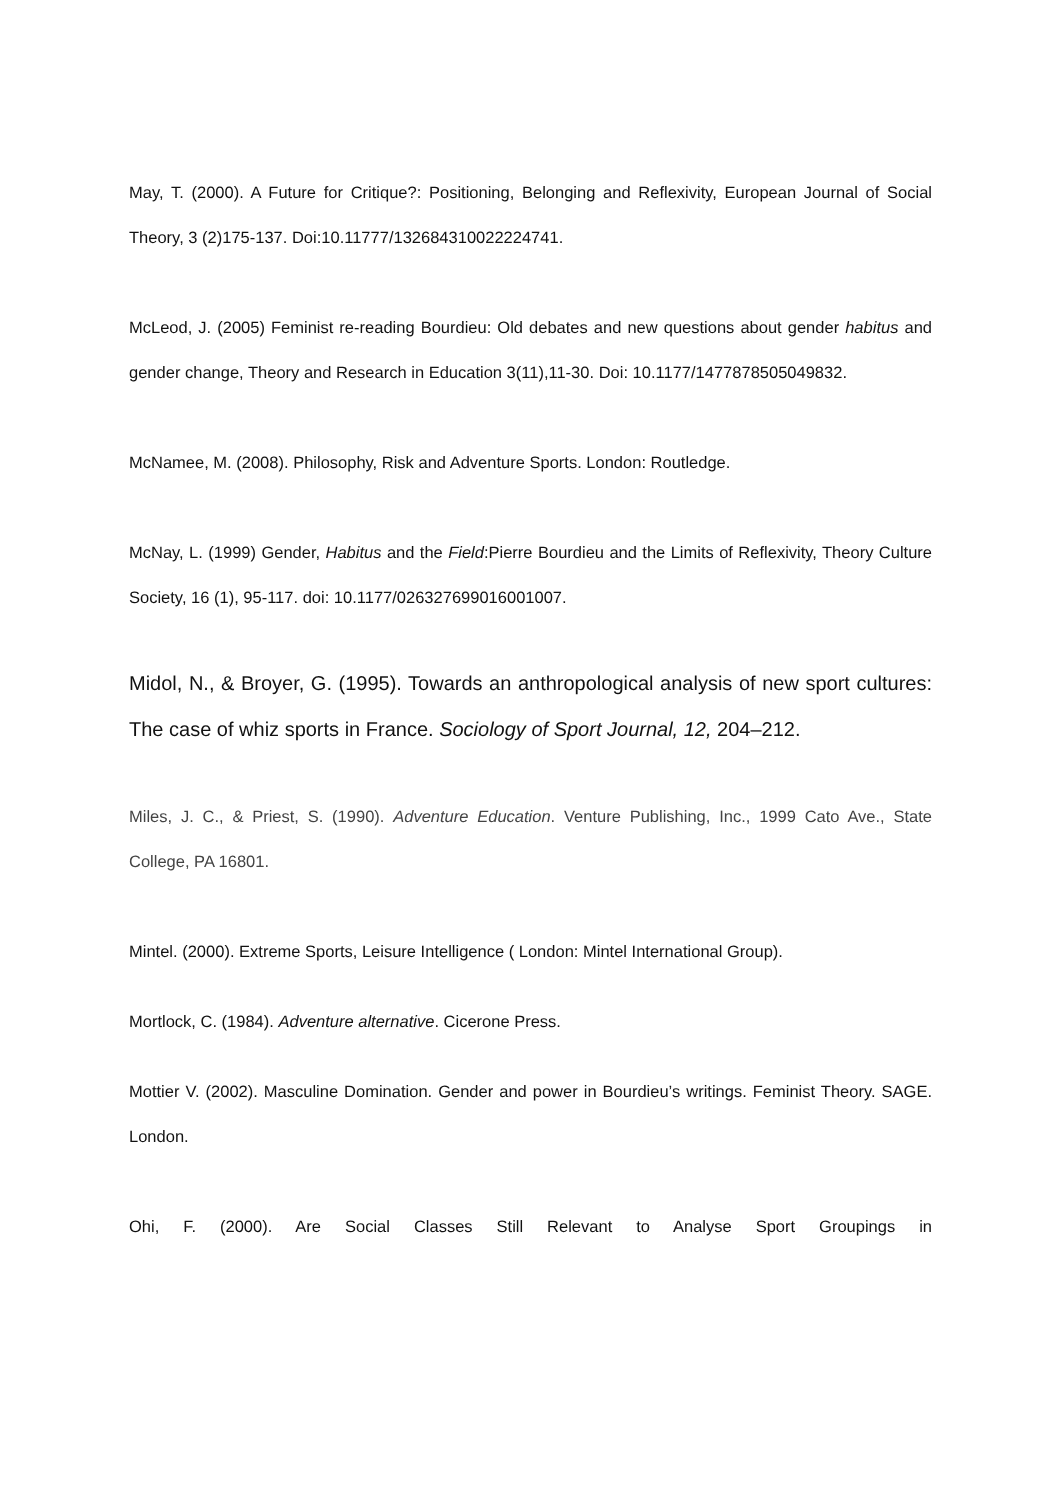May, T. (2000). A Future for Critique?: Positioning, Belonging and Reflexivity, European Journal of Social Theory, 3 (2)175-137. Doi:10.11777/132684310022224741.
McLeod, J. (2005) Feminist re-reading Bourdieu: Old debates and new questions about gender habitus and gender change, Theory and Research in Education 3(11),11-30. Doi: 10.1177/1477878505049832.
McNamee, M. (2008). Philosophy, Risk and Adventure Sports. London: Routledge.
McNay, L. (1999) Gender, Habitus and the Field:Pierre Bourdieu and the Limits of Reflexivity, Theory Culture Society, 16 (1), 95-117. doi: 10.1177/026327699016001007.
Midol, N., & Broyer, G. (1995). Towards an anthropological analysis of new sport cultures: The case of whiz sports in France. Sociology of Sport Journal, 12, 204–212.
Miles, J. C., & Priest, S. (1990). Adventure Education. Venture Publishing, Inc., 1999 Cato Ave., State College, PA 16801.
Mintel. (2000). Extreme Sports, Leisure Intelligence ( London: Mintel International Group).
Mortlock, C. (1984). Adventure alternative. Cicerone Press.
Mottier V. (2002). Masculine Domination. Gender and power in Bourdieu’s writings. Feminist Theory. SAGE. London.
Ohi, F. (2000). Are Social Classes Still Relevant to Analyse Sport Groupings in